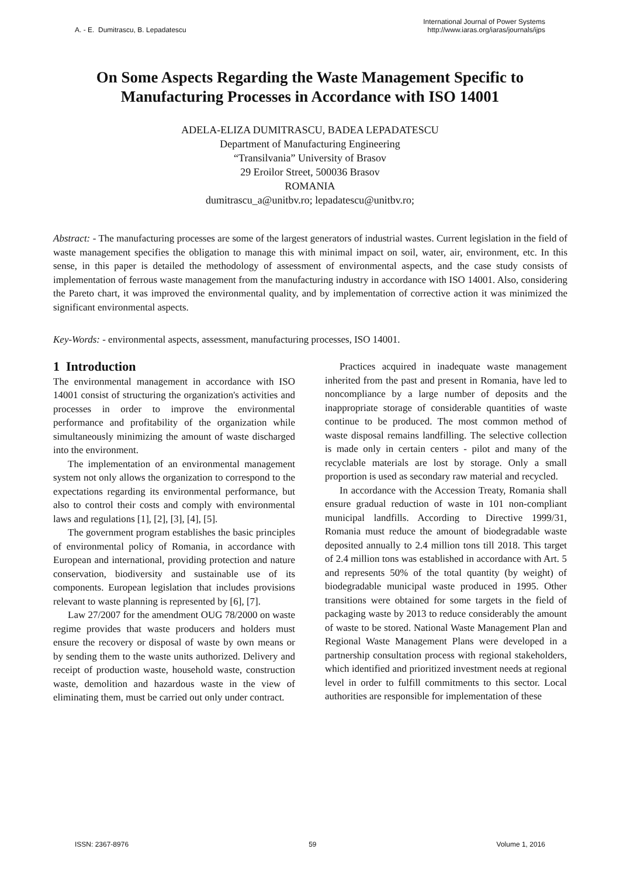A. - E. Dumitrascu, B. Lepadatescu
International Journal of Power Systems
http://www.iaras.org/iaras/journals/ijps
On Some Aspects Regarding the Waste Management Specific to Manufacturing Processes in Accordance with ISO 14001
ADELA-ELIZA DUMITRASCU, BADEA LEPADATESCU
Department of Manufacturing Engineering
“Transilvania” University of Brasov
29 Eroilor Street, 500036 Brasov
ROMANIA
dumitrascu_a@unitbv.ro; lepadatescu@unitbv.ro;
Abstract: - The manufacturing processes are some of the largest generators of industrial wastes. Current legislation in the field of waste management specifies the obligation to manage this with minimal impact on soil, water, air, environment, etc. In this sense, in this paper is detailed the methodology of assessment of environmental aspects, and the case study consists of implementation of ferrous waste management from the manufacturing industry in accordance with ISO 14001. Also, considering the Pareto chart, it was improved the environmental quality, and by implementation of corrective action it was minimized the significant environmental aspects.
Key-Words: - environmental aspects, assessment, manufacturing processes, ISO 14001.
1 Introduction
The environmental management in accordance with ISO 14001 consist of structuring the organization's activities and processes in order to improve the environmental performance and profitability of the organization while simultaneously minimizing the amount of waste discharged into the environment.
The implementation of an environmental management system not only allows the organization to correspond to the expectations regarding its environmental performance, but also to control their costs and comply with environmental laws and regulations [1], [2], [3], [4], [5].
The government program establishes the basic principles of environmental policy of Romania, in accordance with European and international, providing protection and nature conservation, biodiversity and sustainable use of its components. European legislation that includes provisions relevant to waste planning is represented by [6], [7].
Law 27/2007 for the amendment OUG 78/2000 on waste regime provides that waste producers and holders must ensure the recovery or disposal of waste by own means or by sending them to the waste units authorized. Delivery and receipt of production waste, household waste, construction waste, demolition and hazardous waste in the view of eliminating them, must be carried out only under contract.
Practices acquired in inadequate waste management inherited from the past and present in Romania, have led to noncompliance by a large number of deposits and the inappropriate storage of considerable quantities of waste continue to be produced. The most common method of waste disposal remains landfilling. The selective collection is made only in certain centers - pilot and many of the recyclable materials are lost by storage. Only a small proportion is used as secondary raw material and recycled.
In accordance with the Accession Treaty, Romania shall ensure gradual reduction of waste in 101 non-compliant municipal landfills. According to Directive 1999/31, Romania must reduce the amount of biodegradable waste deposited annually to 2.4 million tons till 2018. This target of 2.4 million tons was established in accordance with Art. 5 and represents 50% of the total quantity (by weight) of biodegradable municipal waste produced in 1995. Other transitions were obtained for some targets in the field of packaging waste by 2013 to reduce considerably the amount of waste to be stored. National Waste Management Plan and Regional Waste Management Plans were developed in a partnership consultation process with regional stakeholders, which identified and prioritized investment needs at regional level in order to fulfill commitments to this sector. Local authorities are responsible for implementation of these
ISSN: 2367-8976 59 Volume 1, 2016